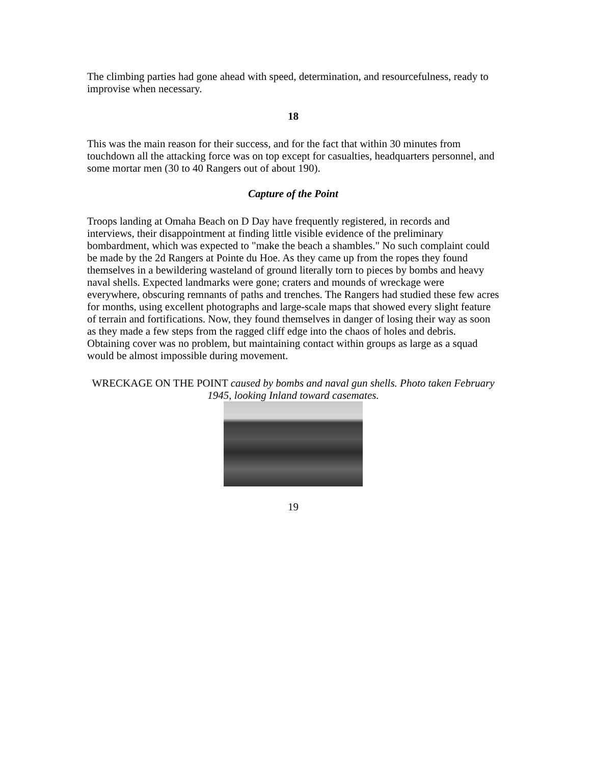The climbing parties had gone ahead with speed, determination, and resourcefulness, ready to improvise when necessary.
18
This was the main reason for their success, and for the fact that within 30 minutes from touchdown all the attacking force was on top except for casualties, headquarters personnel, and some mortar men (30 to 40 Rangers out of about 190).
Capture of the Point
Troops landing at Omaha Beach on D Day have frequently registered, in records and interviews, their disappointment at finding little visible evidence of the preliminary bombardment, which was expected to "make the beach a shambles." No such complaint could be made by the 2d Rangers at Pointe du Hoe. As they came up from the ropes they found themselves in a bewildering wasteland of ground literally torn to pieces by bombs and heavy naval shells. Expected landmarks were gone; craters and mounds of wreckage were everywhere, obscuring remnants of paths and trenches. The Rangers had studied these few acres for months, using excellent photographs and large-scale maps that showed every slight feature of terrain and fortifications. Now, they found themselves in danger of losing their way as soon as they made a few steps from the ragged cliff edge into the chaos of holes and debris. Obtaining cover was no problem, but maintaining contact within groups as large as a squad would be almost impossible during movement.
WRECKAGE ON THE POINT caused by bombs and naval gun shells. Photo taken February 1945, looking Inland toward casemates.
19